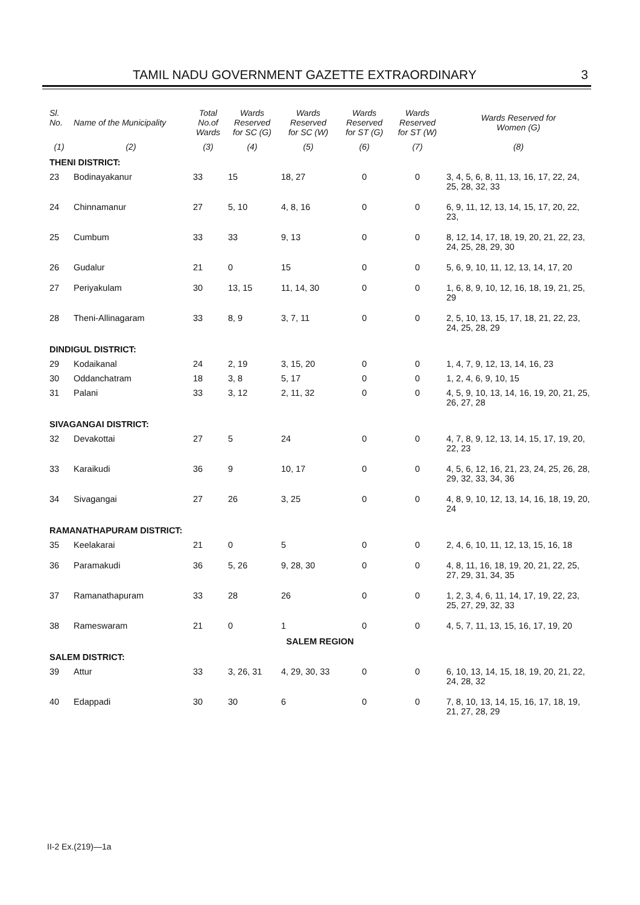TAMIL NADU GOVERNMENT GAZETTE EXTRAORDINARY
3
| Sl. No. | Name of the Municipality | Total No.of Wards | Wards Reserved for SC (G) | Wards Reserved for SC (W) | Wards Reserved for ST (G) | Wards Reserved for ST (W) | Wards Reserved for Women (G) |
| --- | --- | --- | --- | --- | --- | --- | --- |
| (1) | (2) | (3) | (4) | (5) | (6) | (7) | (8) |
| THENI DISTRICT: | | | | | | | |
| 23 | Bodinayakanur | 33 | 15 | 18, 27 | 0 | 0 | 3, 4, 5, 6, 8, 11, 13, 16, 17, 22, 24, 25, 28, 32, 33 |
| 24 | Chinnamanur | 27 | 5, 10 | 4, 8, 16 | 0 | 0 | 6, 9, 11, 12, 13, 14, 15, 17, 20, 22, 23, |
| 25 | Cumbum | 33 | 33 | 9, 13 | 0 | 0 | 8, 12, 14, 17, 18, 19, 20, 21, 22, 23, 24, 25, 28, 29, 30 |
| 26 | Gudalur | 21 | 0 | 15 | 0 | 0 | 5, 6, 9, 10, 11, 12, 13, 14, 17, 20 |
| 27 | Periyakulam | 30 | 13, 15 | 11, 14, 30 | 0 | 0 | 1, 6, 8, 9, 10, 12, 16, 18, 19, 21, 25, 29 |
| 28 | Theni-Allinagaram | 33 | 8, 9 | 3, 7, 11 | 0 | 0 | 2, 5, 10, 13, 15, 17, 18, 21, 22, 23, 24, 25, 28, 29 |
| DINDIGUL DISTRICT: | | | | | | | |
| 29 | Kodaikanal | 24 | 2, 19 | 3, 15, 20 | 0 | 0 | 1, 4, 7, 9, 12, 13, 14, 16, 23 |
| 30 | Oddanchatram | 18 | 3, 8 | 5, 17 | 0 | 0 | 1, 2, 4, 6, 9, 10, 15 |
| 31 | Palani | 33 | 3, 12 | 2, 11, 32 | 0 | 0 | 4, 5, 9, 10, 13, 14, 16, 19, 20, 21, 25, 26, 27, 28 |
| SIVAGANGAI DISTRICT: | | | | | | | |
| 32 | Devakottai | 27 | 5 | 24 | 0 | 0 | 4, 7, 8, 9, 12, 13, 14, 15, 17, 19, 20, 22, 23 |
| 33 | Karaikudi | 36 | 9 | 10, 17 | 0 | 0 | 4, 5, 6, 12, 16, 21, 23, 24, 25, 26, 28, 29, 32, 33, 34, 36 |
| 34 | Sivagangai | 27 | 26 | 3, 25 | 0 | 0 | 4, 8, 9, 10, 12, 13, 14, 16, 18, 19, 20, 24 |
| RAMANATHAPURAM DISTRICT: | | | | | | | |
| 35 | Keelakarai | 21 | 0 | 5 | 0 | 0 | 2, 4, 6, 10, 11, 12, 13, 15, 16, 18 |
| 36 | Paramakudi | 36 | 5, 26 | 9, 28, 30 | 0 | 0 | 4, 8, 11, 16, 18, 19, 20, 21, 22, 25, 27, 29, 31, 34, 35 |
| 37 | Ramanathapuram | 33 | 28 | 26 | 0 | 0 | 1, 2, 3, 4, 6, 11, 14, 17, 19, 22, 23, 25, 27, 29, 32, 33 |
| 38 | Rameswaram | 21 | 0 | 1 | 0 | 0 | 4, 5, 7, 11, 13, 15, 16, 17, 19, 20 |
| SALEM REGION | | | | | | | |
| SALEM DISTRICT: | | | | | | | |
| 39 | Attur | 33 | 3, 26, 31 | 4, 29, 30, 33 | 0 | 0 | 6, 10, 13, 14, 15, 18, 19, 20, 21, 22, 24, 28, 32 |
| 40 | Edappadi | 30 | 30 | 6 | 0 | 0 | 7, 8, 10, 13, 14, 15, 16, 17, 18, 19, 21, 27, 28, 29 |
II-2 Ex.(219)—1a